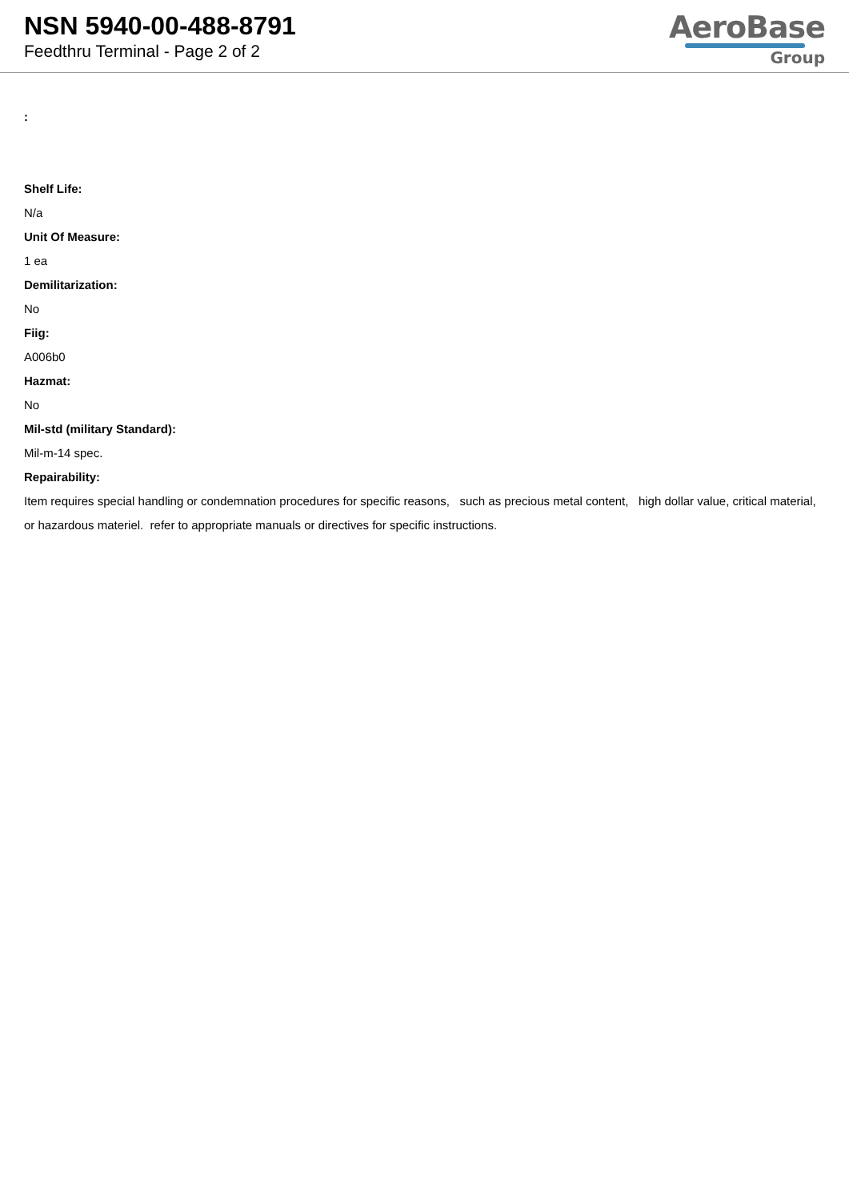NSN 5940-00-488-8791
Feedthru Terminal - Page 2 of 2
AeroBase
Group
:
Shelf Life:
N/a
Unit Of Measure:
1 ea
Demilitarization:
No
Fiig:
A006b0
Hazmat:
No
Mil-std (military Standard):
Mil-m-14 spec.
Repairability:
Item requires special handling or condemnation procedures for specific reasons, such as precious metal content, high dollar value, critical material, or hazardous materiel. refer to appropriate manuals or directives for specific instructions.